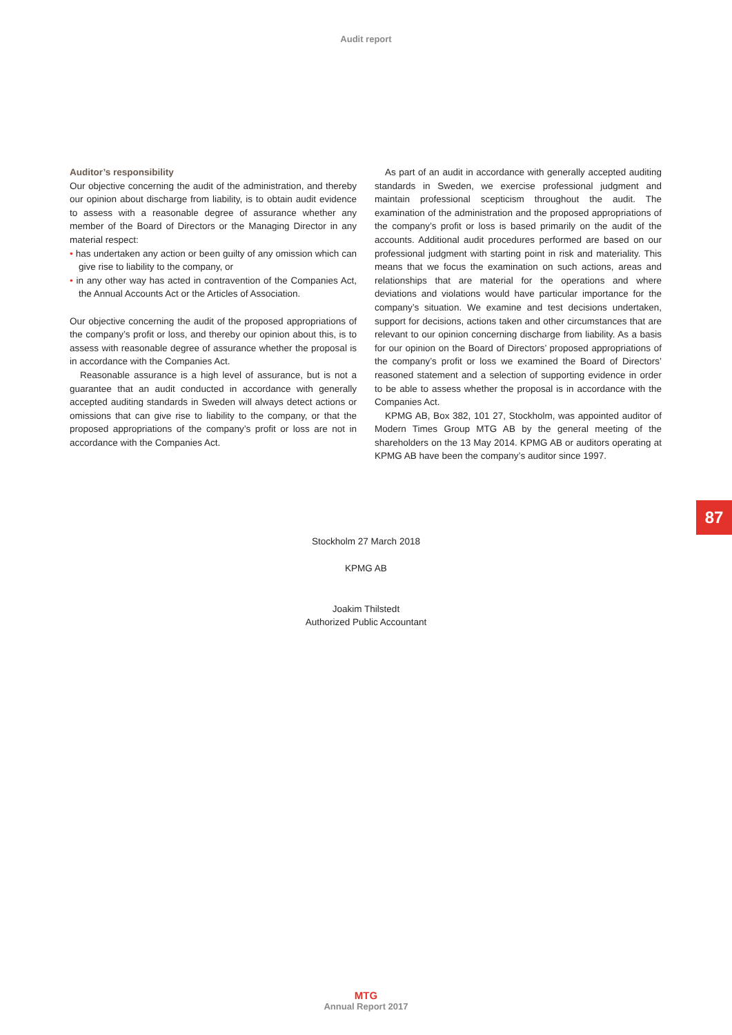Audit report
Auditor’s responsibility
Our objective concerning the audit of the administration, and thereby our opinion about discharge from liability, is to obtain audit evidence to assess with a reasonable degree of assurance whether any member of the Board of Directors or the Managing Director in any material respect:
• has undertaken any action or been guilty of any omission which can give rise to liability to the company, or
• in any other way has acted in contravention of the Companies Act, the Annual Accounts Act or the Articles of Association.
Our objective concerning the audit of the proposed appropriations of the company’s profit or loss, and thereby our opinion about this, is to assess with reasonable degree of assurance whether the proposal is in accordance with the Companies Act.
Reasonable assurance is a high level of assurance, but is not a guarantee that an audit conducted in accordance with generally accepted auditing standards in Sweden will always detect actions or omissions that can give rise to liability to the company, or that the proposed appropriations of the company’s profit or loss are not in accordance with the Companies Act.
As part of an audit in accordance with generally accepted auditing standards in Sweden, we exercise professional judgment and maintain professional scepticism throughout the audit. The examination of the administration and the proposed appropriations of the company’s profit or loss is based primarily on the audit of the accounts. Additional audit procedures performed are based on our professional judgment with starting point in risk and materiality. This means that we focus the examination on such actions, areas and relationships that are material for the operations and where deviations and violations would have particular importance for the company’s situation. We examine and test decisions undertaken, support for decisions, actions taken and other circumstances that are relevant to our opinion concerning discharge from liability. As a basis for our opinion on the Board of Directors’ proposed appropriations of the company’s profit or loss we examined the Board of Directors’ reasoned statement and a selection of supporting evidence in order to be able to assess whether the proposal is in accordance with the Companies Act.
KPMG AB, Box 382, 101 27, Stockholm, was appointed auditor of Modern Times Group MTG AB by the general meeting of the shareholders on the 13 May 2014. KPMG AB or auditors operating at KPMG AB have been the company’s auditor since 1997.
87
Stockholm 27 March 2018
KPMG AB
Joakim Thilstedt
Authorized Public Accountant
MTG
Annual Report 2017